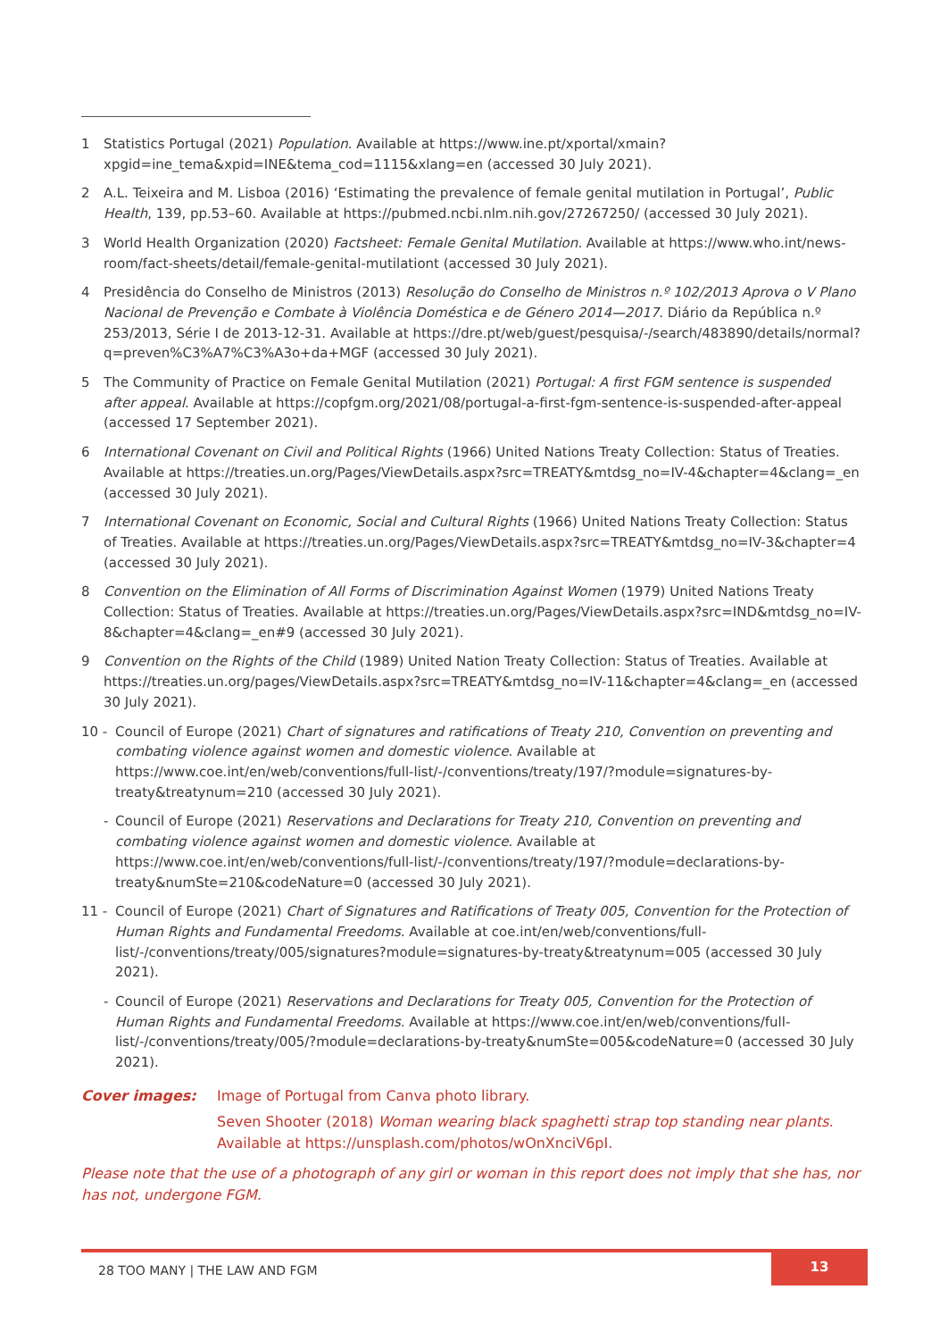1 Statistics Portugal (2021) Population. Available at https://www.ine.pt/xportal/xmain?xpgid=ine_tema&xpid=INE&tema_cod=1115&xlang=en (accessed 30 July 2021).
2 A.L. Teixeira and M. Lisboa (2016) ‘Estimating the prevalence of female genital mutilation in Portugal’, Public Health, 139, pp.53–60. Available at https://pubmed.ncbi.nlm.nih.gov/27267250/ (accessed 30 July 2021).
3 World Health Organization (2020) Factsheet: Female Genital Mutilation. Available at https://www.who.int/news-room/fact-sheets/detail/female-genital-mutilationt (accessed 30 July 2021).
4 Presidência do Conselho de Ministros (2013) Resolução do Conselho de Ministros n.º 102/2013 Aprova o V Plano Nacional de Prevenção e Combate à Violência Doméstica e de Género 2014—2017. Diário da República n.º 253/2013, Série I de 2013-12-31. Available at https://dre.pt/web/guest/pesquisa/-/search/483890/details/normal?q=preven%C3%A7%C3%A3o+da+MGF (accessed 30 July 2021).
5 The Community of Practice on Female Genital Mutilation (2021) Portugal: A first FGM sentence is suspended after appeal. Available at https://copfgm.org/2021/08/portugal-a-first-fgm-sentence-is-suspended-after-appeal (accessed 17 September 2021).
6 International Covenant on Civil and Political Rights (1966) United Nations Treaty Collection: Status of Treaties. Available at https://treaties.un.org/Pages/ViewDetails.aspx?src=TREATY&mtdsg_no=IV-4&chapter=4&clang=_en (accessed 30 July 2021).
7 International Covenant on Economic, Social and Cultural Rights (1966) United Nations Treaty Collection: Status of Treaties. Available at https://treaties.un.org/Pages/ViewDetails.aspx?src=TREATY&mtdsg_no=IV-3&chapter=4 (accessed 30 July 2021).
8 Convention on the Elimination of All Forms of Discrimination Against Women (1979) United Nations Treaty Collection: Status of Treaties. Available at https://treaties.un.org/Pages/ViewDetails.aspx?src=IND&mtdsg_no=IV-8&chapter=4&clang=_en#9 (accessed 30 July 2021).
9 Convention on the Rights of the Child (1989) United Nation Treaty Collection: Status of Treaties. Available at https://treaties.un.org/pages/ViewDetails.aspx?src=TREATY&mtdsg_no=IV-11&chapter=4&clang=_en (accessed 30 July 2021).
10 - Council of Europe (2021) Chart of signatures and ratifications of Treaty 210, Convention on preventing and combating violence against women and domestic violence. Available at https://www.coe.int/en/web/conventions/full-list/-/conventions/treaty/197/?module=signatures-by-treaty&treatynum=210 (accessed 30 July 2021).
- Council of Europe (2021) Reservations and Declarations for Treaty 210, Convention on preventing and combating violence against women and domestic violence. Available at https://www.coe.int/en/web/conventions/full-list/-/conventions/treaty/197/?module=declarations-by-treaty&numSte=210&codeNature=0 (accessed 30 July 2021).
11 - Council of Europe (2021) Chart of Signatures and Ratifications of Treaty 005, Convention for the Protection of Human Rights and Fundamental Freedoms. Available at coe.int/en/web/conventions/full-list/-/conventions/treaty/005/signatures?module=signatures-by-treaty&treatynum=005 (accessed 30 July 2021).
- Council of Europe (2021) Reservations and Declarations for Treaty 005, Convention for the Protection of Human Rights and Fundamental Freedoms. Available at https://www.coe.int/en/web/conventions/full-list/-/conventions/treaty/005/?module=declarations-by-treaty&numSte=005&codeNature=0 (accessed 30 July 2021).
Cover images: Image of Portugal from Canva photo library.
Seven Shooter (2018) Woman wearing black spaghetti strap top standing near plants. Available at https://unsplash.com/photos/wOnXnciV6pI.
Please note that the use of a photograph of any girl or woman in this report does not imply that she has, nor has not, undergone FGM.
28 TOO MANY | THE LAW AND FGM
13